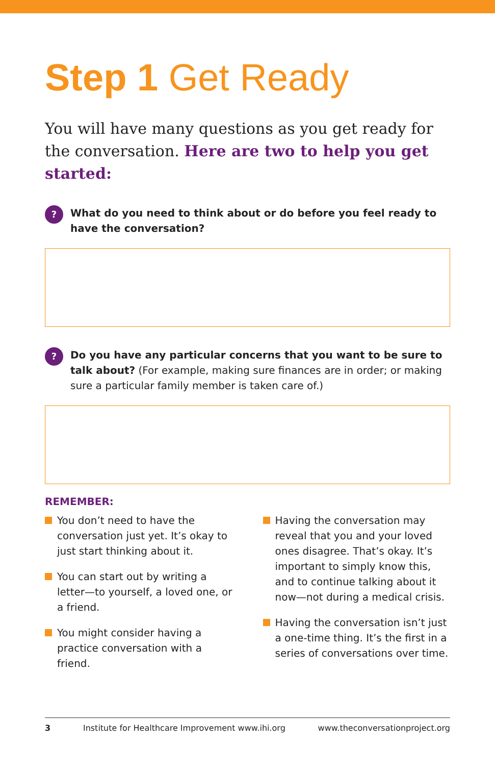Step 1 Get Ready
You will have many questions as you get ready for the conversation. Here are two to help you get started:
?
What do you need to think about or do before you feel ready to have the conversation?
?
Do you have any particular concerns that you want to be sure to talk about? (For example, making sure finances are in order; or making sure a particular family member is taken care of.)
REMEMBER:
You don’t need to have the conversation just yet. It’s okay to just start thinking about it.
You can start out by writing a letter—to yourself, a loved one, or a friend.
You might consider having a practice conversation with a friend.
Having the conversation may reveal that you and your loved ones disagree. That’s okay. It’s important to simply know this, and to continue talking about it now—not during a medical crisis.
Having the conversation isn’t just a one-time thing. It’s the first in a series of conversations over time.
3 Institute for Healthcare Improvement www.ihi.org www.theconversationproject.org